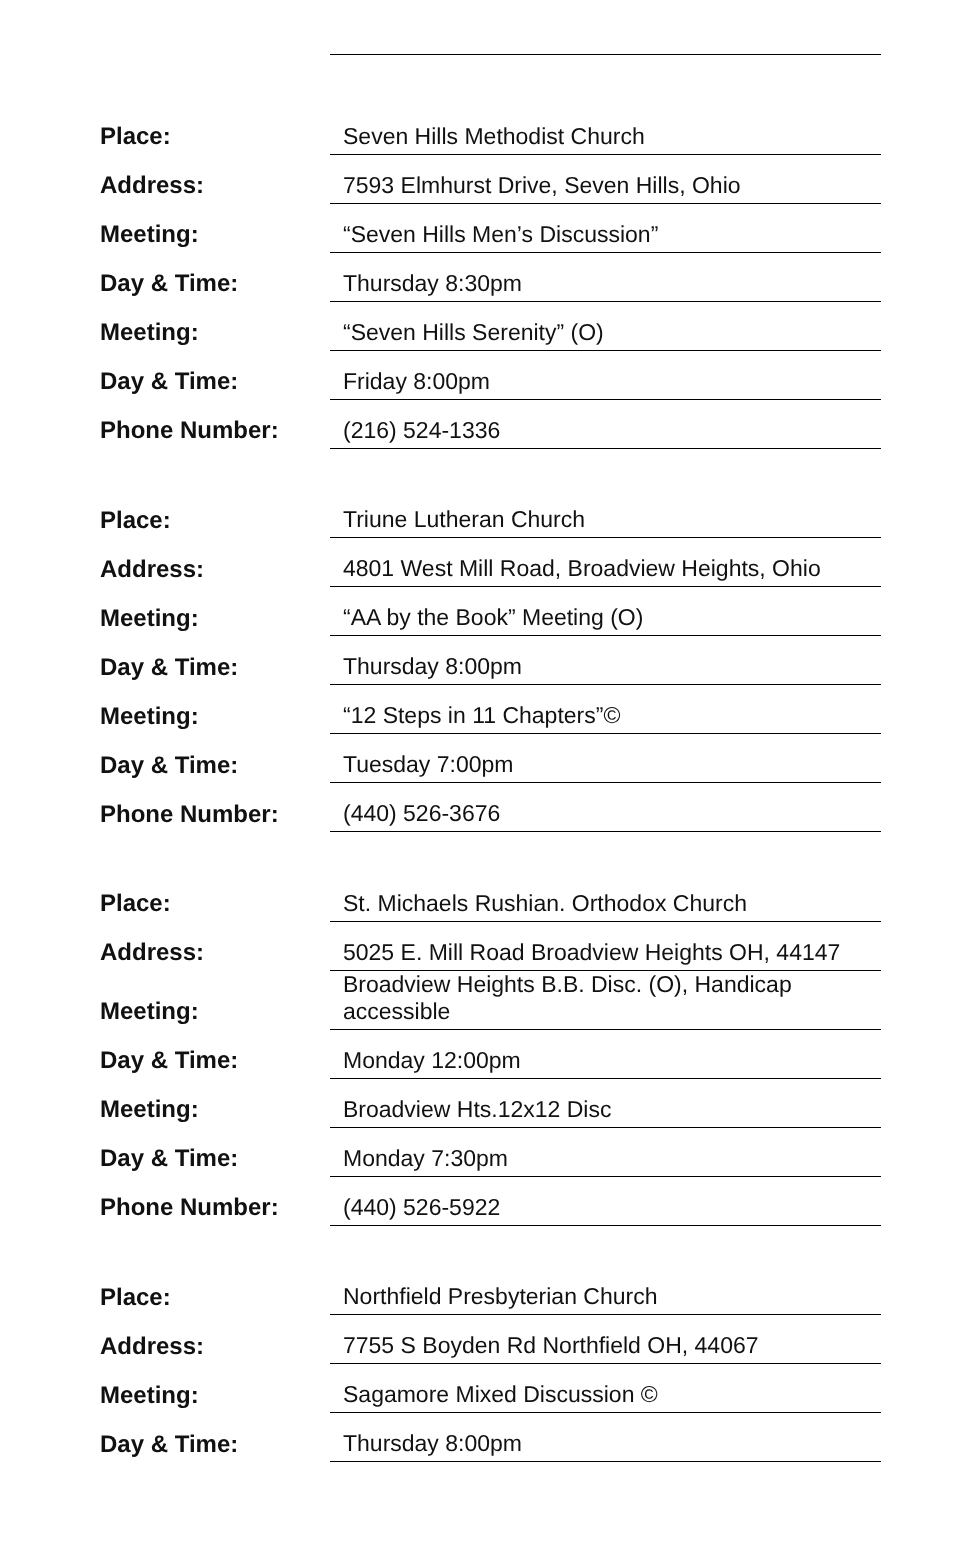| Place: | Seven Hills Methodist Church |
| Address: | 7593 Elmhurst Drive, Seven Hills, Ohio |
| Meeting: | “Seven Hills Men’s Discussion” |
| Day & Time: | Thursday 8:30pm |
| Meeting: | “Seven Hills Serenity” (O) |
| Day & Time: | Friday 8:00pm |
| Phone Number: | (216) 524-1336 |
| Place: | Triune Lutheran Church |
| Address: | 4801 West Mill Road, Broadview Heights, Ohio |
| Meeting: | “AA by the Book” Meeting (O) |
| Day & Time: | Thursday 8:00pm |
| Meeting: | “12 Steps in 11 Chapters”© |
| Day & Time: | Tuesday 7:00pm |
| Phone Number: | (440) 526-3676 |
| Place: | St. Michaels Rushian. Orthodox Church |
| Address: | 5025 E. Mill Road Broadview Heights OH, 44147 |
| Meeting: | Broadview Heights B.B. Disc. (O), Handicap accessible |
| Day & Time: | Monday 12:00pm |
| Meeting: | Broadview Hts.12x12 Disc |
| Day & Time: | Monday 7:30pm |
| Phone Number: | (440) 526-5922 |
| Place: | Northfield Presbyterian Church |
| Address: | 7755 S Boyden Rd Northfield OH, 44067 |
| Meeting: | Sagamore Mixed Discussion © |
| Day & Time: | Thursday 8:00pm |